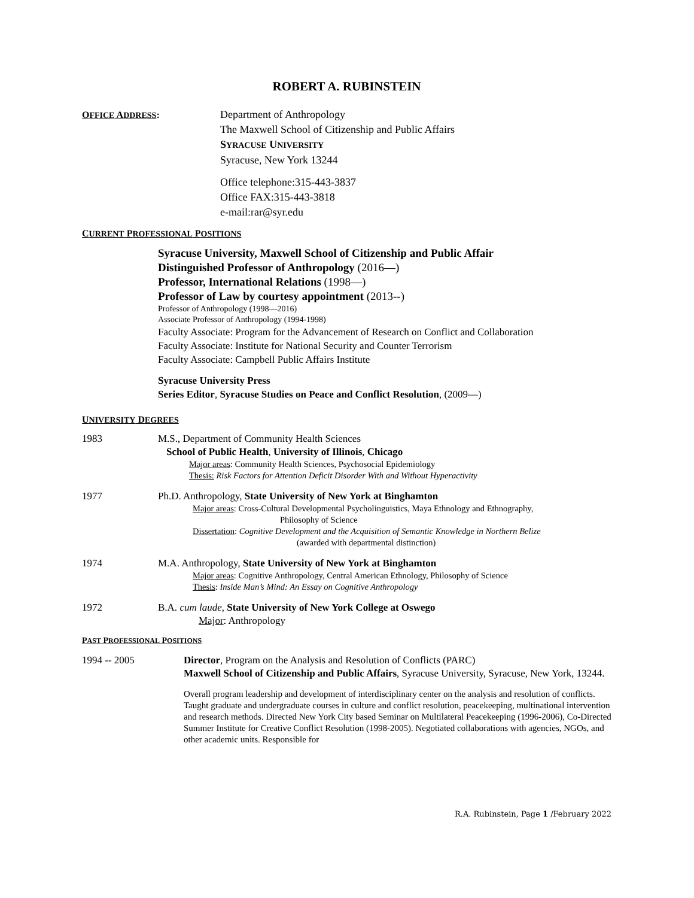ROBERT A. RUBINSTEIN
OFFICE ADDRESS: Department of Anthropology
The Maxwell School of Citizenship and Public Affairs
SYRACUSE UNIVERSITY
Syracuse, New York 13244
Office telephone:315-443-3837
Office FAX:315-443-3818
e-mail:rar@syr.edu
CURRENT PROFESSIONAL POSITIONS
Syracuse University, Maxwell School of Citizenship and Public Affair
Distinguished Professor of Anthropology (2016—)
Professor, International Relations (1998—)
Professor of Law by courtesy appointment (2013--)
Professor of Anthropology (1998—2016)
Associate Professor of Anthropology (1994-1998)
Faculty Associate: Program for the Advancement of Research on Conflict and Collaboration
Faculty Associate: Institute for National Security and Counter Terrorism
Faculty Associate: Campbell Public Affairs Institute
Syracuse University Press
Series Editor, Syracuse Studies on Peace and Conflict Resolution, (2009—)
UNIVERSITY DEGREES
1983 M.S., Department of Community Health Sciences
School of Public Health, University of Illinois, Chicago
Major areas: Community Health Sciences, Psychosocial Epidemiology
Thesis: Risk Factors for Attention Deficit Disorder With and Without Hyperactivity
1977 Ph.D. Anthropology, State University of New York at Binghamton
Major areas: Cross-Cultural Developmental Psycholinguistics, Maya Ethnology and Ethnography,
Philosophy of Science
Dissertation: Cognitive Development and the Acquisition of Semantic Knowledge in Northern Belize
(awarded with departmental distinction)
1974 M.A. Anthropology, State University of New York at Binghamton
Major areas: Cognitive Anthropology, Central American Ethnology, Philosophy of Science
Thesis: Inside Man’s Mind: An Essay on Cognitive Anthropology
1972 B.A. cum laude, State University of New York College at Oswego
Major: Anthropology
PAST PROFESSIONAL POSITIONS
1994 -- 2005 Director, Program on the Analysis and Resolution of Conflicts (PARC)
Maxwell School of Citizenship and Public Affairs, Syracuse University, Syracuse, New York, 13244.
Overall program leadership and development of interdisciplinary center on the analysis and resolution of conflicts. Taught graduate and undergraduate courses in culture and conflict resolution, peacekeeping, multinational intervention and research methods. Directed New York City based Seminar on Multilateral Peacekeeping (1996-2006), Co-Directed Summer Institute for Creative Conflict Resolution (1998-2005). Negotiated collaborations with agencies, NGOs, and other academic units. Responsible for
R.A. Rubinstein, Page 1 /February 2022